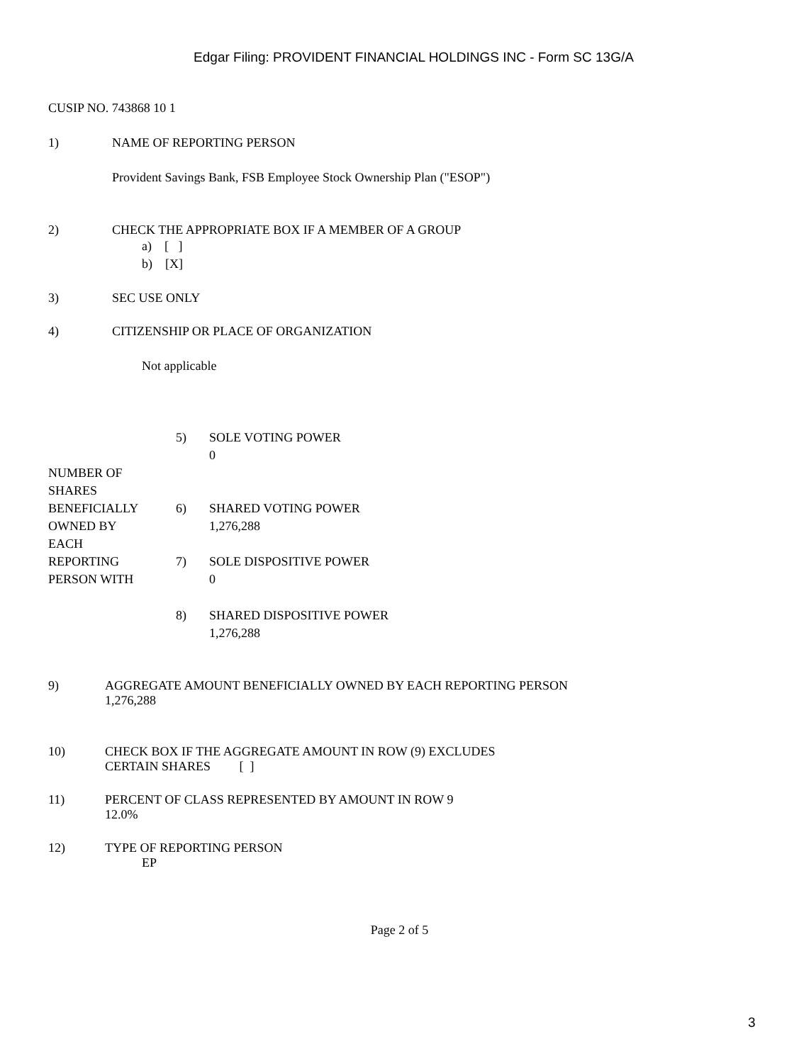Edgar Filing: PROVIDENT FINANCIAL HOLDINGS INC - Form SC 13G/A
CUSIP NO. 743868 10 1
1) NAME OF REPORTING PERSON
Provident Savings Bank, FSB Employee Stock Ownership Plan ("ESOP")
2) CHECK THE APPROPRIATE BOX IF A MEMBER OF A GROUP
a) [ ]
b) [X]
3) SEC USE ONLY
4) CITIZENSHIP OR PLACE OF ORGANIZATION
Not applicable
| | 5) | SOLE VOTING POWER 0 |
| NUMBER OF SHARES BENEFICIALLY OWNED BY EACH REPORTING PERSON WITH | 6) 7) | SHARED VOTING POWER 1,276,288 SOLE DISPOSITIVE POWER 0 |
| | 8) | SHARED DISPOSITIVE POWER 1,276,288 |
9) AGGREGATE AMOUNT BENEFICIALLY OWNED BY EACH REPORTING PERSON
1,276,288
10) CHECK BOX IF THE AGGREGATE AMOUNT IN ROW (9) EXCLUDES
CERTAIN SHARES [ ]
11) PERCENT OF CLASS REPRESENTED BY AMOUNT IN ROW 9
12.0%
12) TYPE OF REPORTING PERSON
EP
Page 2 of 5
3